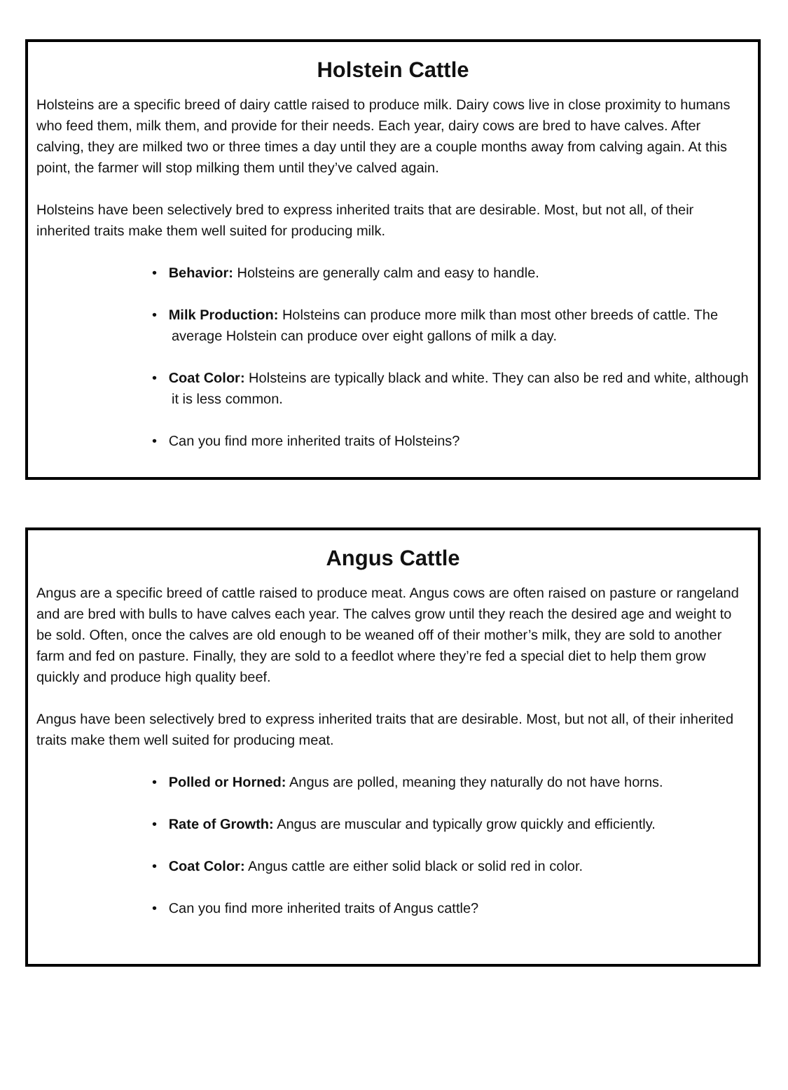Holstein Cattle
Holsteins are a specific breed of dairy cattle raised to produce milk. Dairy cows live in close proximity to humans who feed them, milk them, and provide for their needs. Each year, dairy cows are bred to have calves. After calving, they are milked two or three times a day until they are a couple months away from calving again. At this point, the farmer will stop milking them until they’ve calved again.
Holsteins have been selectively bred to express inherited traits that are desirable. Most, but not all, of their inherited traits make them well suited for producing milk.
• Behavior: Holsteins are generally calm and easy to handle.
• Milk Production: Holsteins can produce more milk than most other breeds of cattle. The average Holstein can produce over eight gallons of milk a day.
• Coat Color: Holsteins are typically black and white. They can also be red and white, although it is less common.
• Can you find more inherited traits of Holsteins?
Angus Cattle
Angus are a specific breed of cattle raised to produce meat. Angus cows are often raised on pasture or rangeland and are bred with bulls to have calves each year. The calves grow until they reach the desired age and weight to be sold. Often, once the calves are old enough to be weaned off of their mother’s milk, they are sold to another farm and fed on pasture. Finally, they are sold to a feedlot where they’re fed a special diet to help them grow quickly and produce high quality beef.
Angus have been selectively bred to express inherited traits that are desirable. Most, but not all, of their inherited traits make them well suited for producing meat.
• Polled or Horned: Angus are polled, meaning they naturally do not have horns.
• Rate of Growth: Angus are muscular and typically grow quickly and efficiently.
• Coat Color: Angus cattle are either solid black or solid red in color.
• Can you find more inherited traits of Angus cattle?